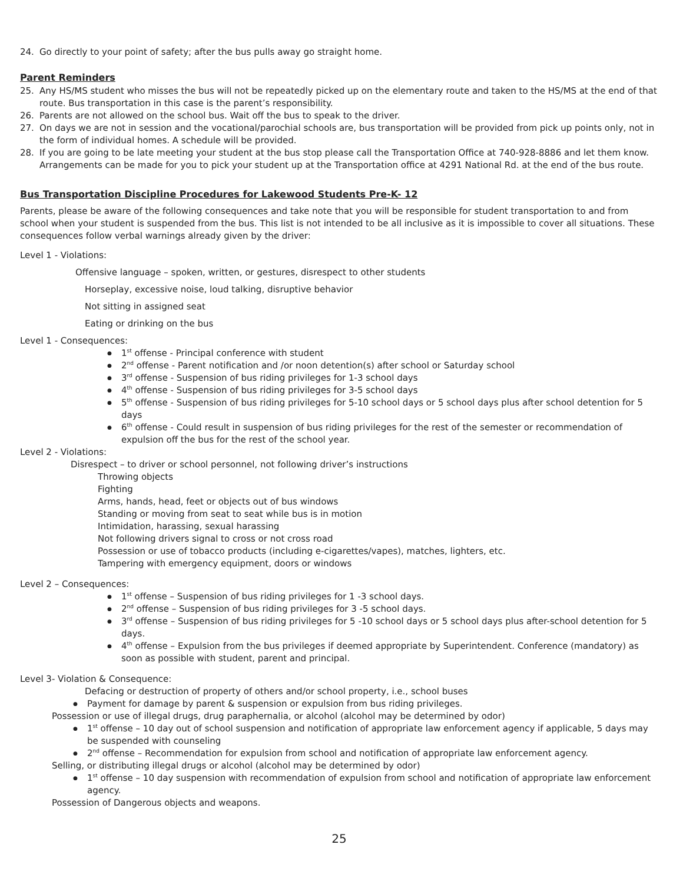24. Go directly to your point of safety; after the bus pulls away go straight home.
Parent Reminders
25. Any HS/MS student who misses the bus will not be repeatedly picked up on the elementary route and taken to the HS/MS at the end of that route. Bus transportation in this case is the parent’s responsibility.
26. Parents are not allowed on the school bus. Wait off the bus to speak to the driver.
27. On days we are not in session and the vocational/parochial schools are, bus transportation will be provided from pick up points only, not in the form of individual homes. A schedule will be provided.
28. If you are going to be late meeting your student at the bus stop please call the Transportation Office at 740-928-8886 and let them know. Arrangements can be made for you to pick your student up at the Transportation office at 4291 National Rd. at the end of the bus route.
Bus Transportation Discipline Procedures for Lakewood Students Pre-K- 12
Parents, please be aware of the following consequences and take note that you will be responsible for student transportation to and from school when your student is suspended from the bus. This list is not intended to be all inclusive as it is impossible to cover all situations. These consequences follow verbal warnings already given by the driver:
Level 1 - Violations:
Offensive language – spoken, written, or gestures, disrespect to other students
Horseplay, excessive noise, loud talking, disruptive behavior
Not sitting in assigned seat
Eating or drinking on the bus
Level 1 - Consequences:
1<sup>st</sup> offense - Principal conference with student
2<sup>nd</sup> offense - Parent notification and /or noon detention(s) after school or Saturday school
3<sup>rd</sup> offense - Suspension of bus riding privileges for 1-3 school days
4<sup>th</sup> offense - Suspension of bus riding privileges for 3-5 school days
5<sup>th</sup> offense - Suspension of bus riding privileges for 5-10 school days or 5 school days plus after school detention for 5 days
6<sup>th</sup> offense - Could result in suspension of bus riding privileges for the rest of the semester or recommendation of expulsion off the bus for the rest of the school year.
Level 2 - Violations:
Disrespect – to driver or school personnel, not following driver’s instructions
Throwing objects
Fighting
Arms, hands, head, feet or objects out of bus windows
Standing or moving from seat to seat while bus is in motion
Intimidation, harassing, sexual harassing
Not following drivers signal to cross or not cross road
Possession or use of tobacco products (including e-cigarettes/vapes), matches, lighters, etc.
Tampering with emergency equipment, doors or windows
Level 2 – Consequences:
1<sup>st</sup> offense – Suspension of bus riding privileges for 1 -3 school days.
2<sup>nd</sup> offense – Suspension of bus riding privileges for 3 -5 school days.
3<sup>rd</sup> offense – Suspension of bus riding privileges for 5 -10 school days or 5 school days plus after-school detention for 5 days.
4<sup>th</sup> offense – Expulsion from the bus privileges if deemed appropriate by Superintendent. Conference (mandatory) as soon as possible with student, parent and principal.
Level 3- Violation & Consequence:
Defacing or destruction of property of others and/or school property, i.e., school buses
Payment for damage by parent & suspension or expulsion from bus riding privileges.
Possession or use of illegal drugs, drug paraphernalia, or alcohol (alcohol may be determined by odor)
1<sup>st</sup> offense – 10 day out of school suspension and notification of appropriate law enforcement agency if applicable, 5 days may be suspended with counseling
2<sup>nd</sup> offense – Recommendation for expulsion from school and notification of appropriate law enforcement agency.
Selling, or distributing illegal drugs or alcohol (alcohol may be determined by odor)
1<sup>st</sup> offense – 10 day suspension with recommendation of expulsion from school and notification of appropriate law enforcement agency.
Possession of Dangerous objects and weapons.
25